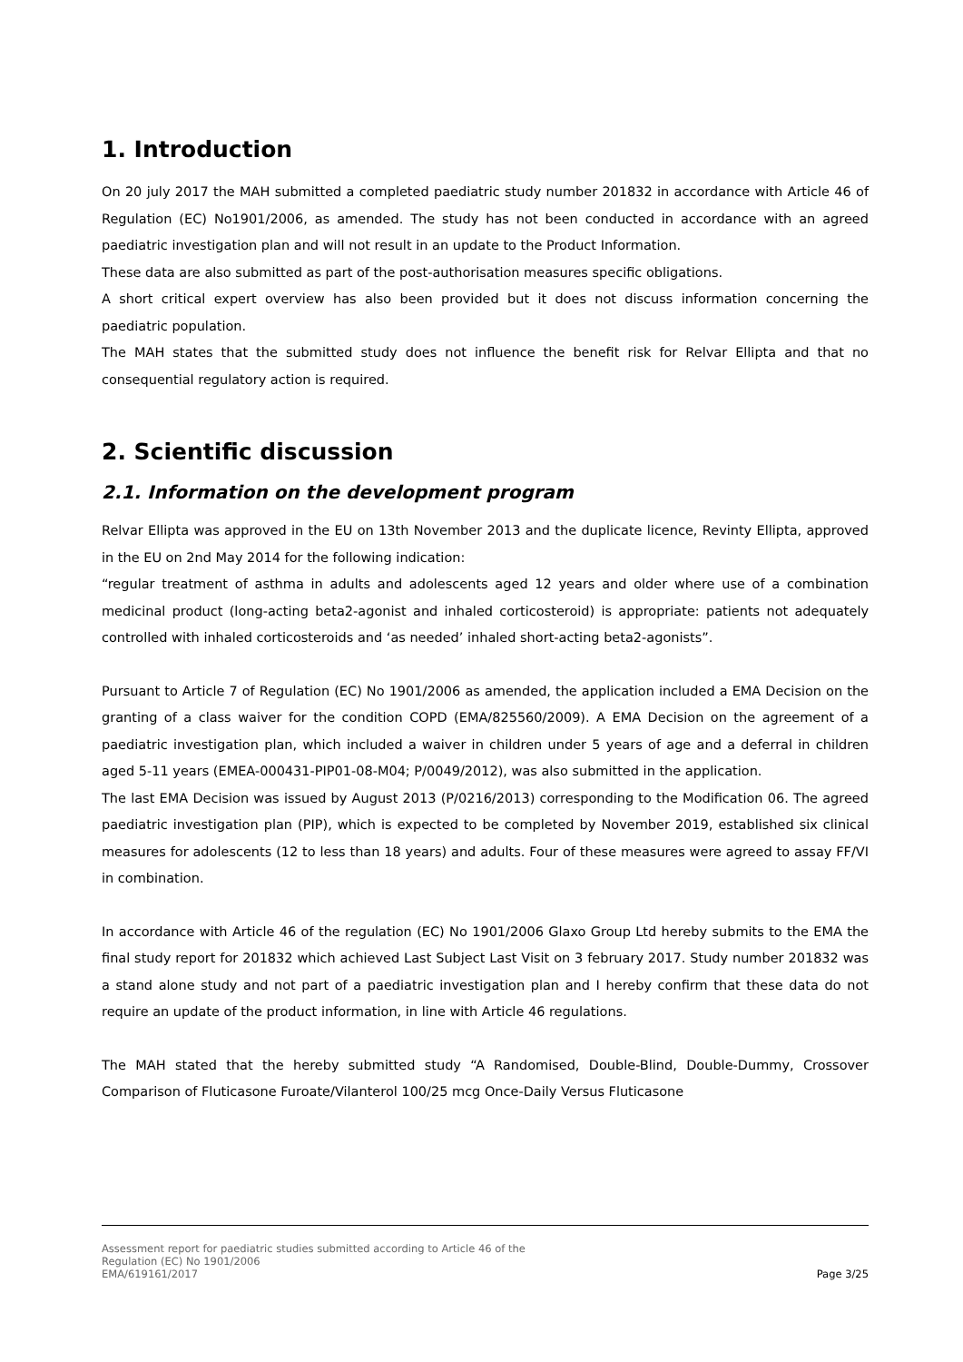1. Introduction
On 20 july 2017 the MAH submitted a completed paediatric study number 201832 in accordance with Article 46 of Regulation (EC) No1901/2006, as amended. The study has not been conducted in accordance with an agreed paediatric investigation plan and will not result in an update to the Product Information.
These data are also submitted as part of the post-authorisation measures specific obligations.
A short critical expert overview has also been provided but it does not discuss information concerning the paediatric population.
The MAH states that the submitted study does not influence the benefit risk for Relvar Ellipta and that no consequential regulatory action is required.
2. Scientific discussion
2.1. Information on the development program
Relvar Ellipta was approved in the EU on 13th November 2013 and the duplicate licence, Revinty Ellipta, approved in the EU on 2nd May 2014 for the following indication:
“regular treatment of asthma in adults and adolescents aged 12 years and older where use of a combination medicinal product (long-acting beta2-agonist and inhaled corticosteroid) is appropriate: patients not adequately controlled with inhaled corticosteroids and ‘as needed’ inhaled short-acting beta2-agonists”.
Pursuant to Article 7 of Regulation (EC) No 1901/2006 as amended, the application included a EMA Decision on the granting of a class waiver for the condition COPD (EMA/825560/2009). A EMA Decision on the agreement of a paediatric investigation plan, which included a waiver in children under 5 years of age and a deferral in children aged 5-11 years (EMEA-000431-PIP01-08-M04; P/0049/2012), was also submitted in the application.
The last EMA Decision was issued by August 2013 (P/0216/2013) corresponding to the Modification 06. The agreed paediatric investigation plan (PIP), which is expected to be completed by November 2019, established six clinical measures for adolescents (12 to less than 18 years) and adults. Four of these measures were agreed to assay FF/VI in combination.
In accordance with Article 46 of the regulation (EC) No 1901/2006 Glaxo Group Ltd hereby submits to the EMA the final study report for 201832 which achieved Last Subject Last Visit on 3 february 2017. Study number 201832 was a stand alone study and not part of a paediatric investigation plan and I hereby confirm that these data do not require an update of the product information, in line with Article 46 regulations.
The MAH stated that the hereby submitted study “A Randomised, Double-Blind, Double-Dummy, Crossover Comparison of Fluticasone Furoate/Vilanterol 100/25 mcg Once-Daily Versus Fluticasone
Assessment report for paediatric studies submitted according to Article 46 of the
Regulation (EC) No 1901/2006
EMA/619161/2017 Page 3/25